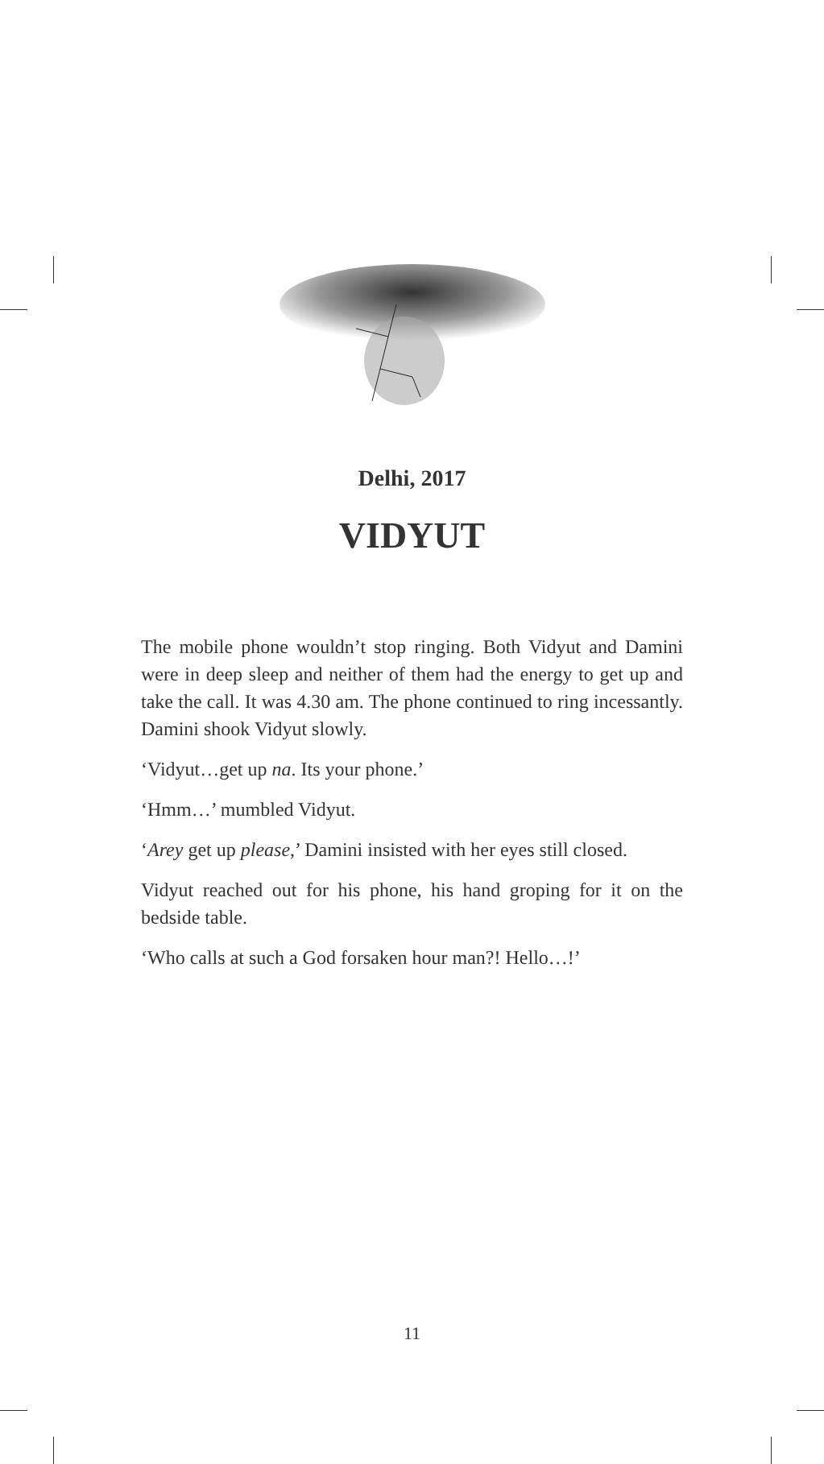Delhi, 2017
VIDYUT
The mobile phone wouldn’t stop ringing. Both Vidyut and Damini were in deep sleep and neither of them had the energy to get up and take the call. It was 4.30 am. The phone continued to ring incessantly. Damini shook Vidyut slowly.
‘Vidyut…get up na. Its your phone.’
‘Hmm…’ mumbled Vidyut.
‘Arey get up please,’ Damini insisted with her eyes still closed.
Vidyut reached out for his phone, his hand groping for it on the bedside table.
‘Who calls at such a God forsaken hour man?! Hello…!’
11